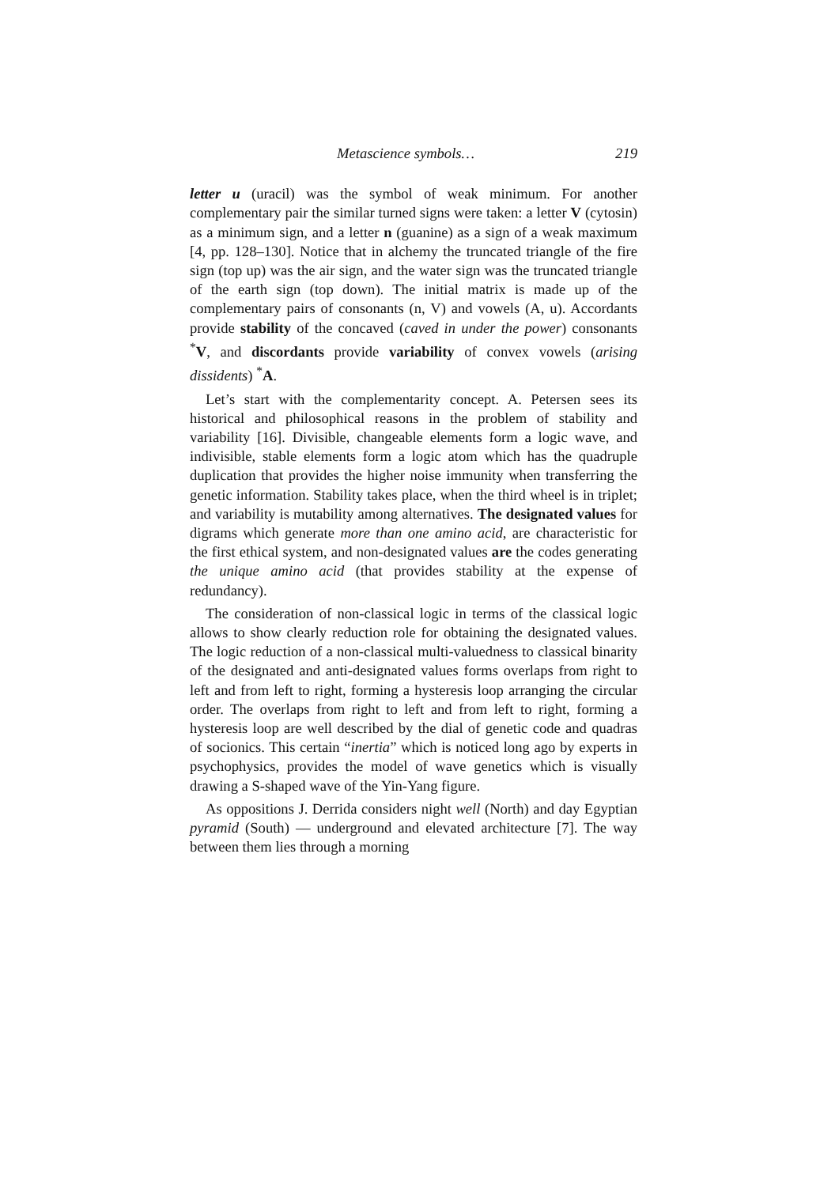Metascience symbols… 219
letter u (uracil) was the symbol of weak minimum. For another complementary pair the similar turned signs were taken: a letter V (cytosin) as a minimum sign, and a letter n (guanine) as a sign of a weak maximum [4, pp. 128–130]. Notice that in alchemy the truncated triangle of the fire sign (top up) was the air sign, and the water sign was the truncated triangle of the earth sign (top down). The initial matrix is made up of the complementary pairs of consonants (n, V) and vowels (A, u). Accordants provide stability of the concaved (caved in under the power) consonants <sup>*</sup>V, and discordants provide variability of convex vowels (arising dissidents) <sup>*</sup>A.
Let’s start with the complementarity concept. A. Petersen sees its historical and philosophical reasons in the problem of stability and variability [16]. Divisible, changeable elements form a logic wave, and indivisible, stable elements form a logic atom which has the quadruple duplication that provides the higher noise immunity when transferring the genetic information. Stability takes place, when the third wheel is in triplet; and variability is mutability among alternatives. The designated values for digrams which generate more than one amino acid, are characteristic for the first ethical system, and non-designated values are the codes generating the unique amino acid (that provides stability at the expense of redundancy).
The consideration of non-classical logic in terms of the classical logic allows to show clearly reduction role for obtaining the designated values. The logic reduction of a non-classical multi-valuedness to classical binarity of the designated and anti-designated values forms overlaps from right to left and from left to right, forming a hysteresis loop arranging the circular order. The overlaps from right to left and from left to right, forming a hysteresis loop are well described by the dial of genetic code and quadras of socionics. This certain “inertia” which is noticed long ago by experts in psychophysics, provides the model of wave genetics which is visually drawing a S-shaped wave of the Yin-Yang figure.
As oppositions J. Derrida considers night well (North) and day Egyptian pyramid (South) — underground and elevated architecture [7]. The way between them lies through a morning